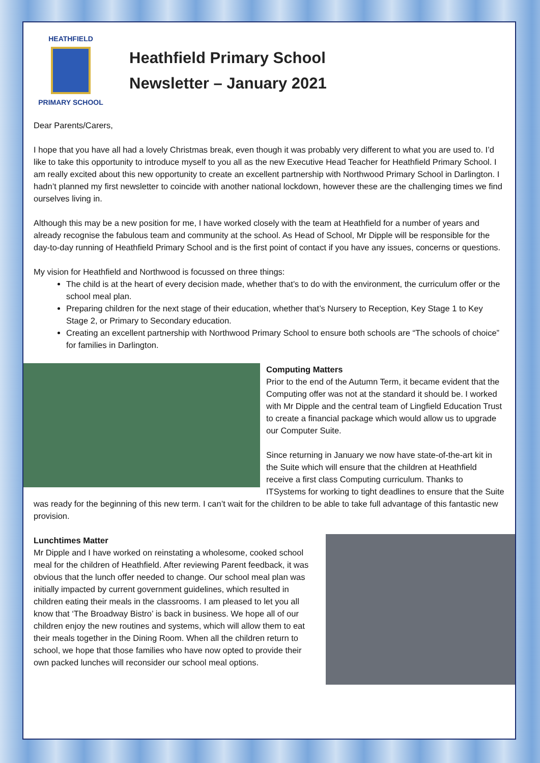HEATHFIELD
PRIMARY SCHOOL
Heathfield Primary School
Newsletter – January 2021
Dear Parents/Carers,
I hope that you have all had a lovely Christmas break, even though it was probably very different to what you are used to. I’d like to take this opportunity to introduce myself to you all as the new Executive Head Teacher for Heathfield Primary School. I am really excited about this new opportunity to create an excellent partnership with Northwood Primary School in Darlington. I hadn’t planned my first newsletter to coincide with another national lockdown, however these are the challenging times we find ourselves living in.
Although this may be a new position for me, I have worked closely with the team at Heathfield for a number of years and already recognise the fabulous team and community at the school. As Head of School, Mr Dipple will be responsible for the day-to-day running of Heathfield Primary School and is the first point of contact if you have any issues, concerns or questions.
My vision for Heathfield and Northwood is focussed on three things:
The child is at the heart of every decision made, whether that’s to do with the environment, the curriculum offer or the school meal plan.
Preparing children for the next stage of their education, whether that’s Nursery to Reception, Key Stage 1 to Key Stage 2, or Primary to Secondary education.
Creating an excellent partnership with Northwood Primary School to ensure both schools are “The schools of choice” for families in Darlington.
Computing Matters
Prior to the end of the Autumn Term, it became evident that the Computing offer was not at the standard it should be. I worked with Mr Dipple and the central team of Lingfield Education Trust to create a financial package which would allow us to upgrade our Computer Suite.
Since returning in January we now have state-of-the-art kit in the Suite which will ensure that the children at Heathfield receive a first class Computing curriculum. Thanks to ITSystems for working to tight deadlines to ensure that the Suite was ready for the beginning of this new term. I can’t wait for the children to be able to take full advantage of this fantastic new provision.
Lunchtimes Matter
Mr Dipple and I have worked on reinstating a wholesome, cooked school meal for the children of Heathfield. After reviewing Parent feedback, it was obvious that the lunch offer needed to change. Our school meal plan was initially impacted by current government guidelines, which resulted in children eating their meals in the classrooms. I am pleased to let you all know that ‘The Broadway Bistro’ is back in business. We hope all of our children enjoy the new routines and systems, which will allow them to eat their meals together in the Dining Room. When all the children return to school, we hope that those families who have now opted to provide their own packed lunches will reconsider our school meal options.